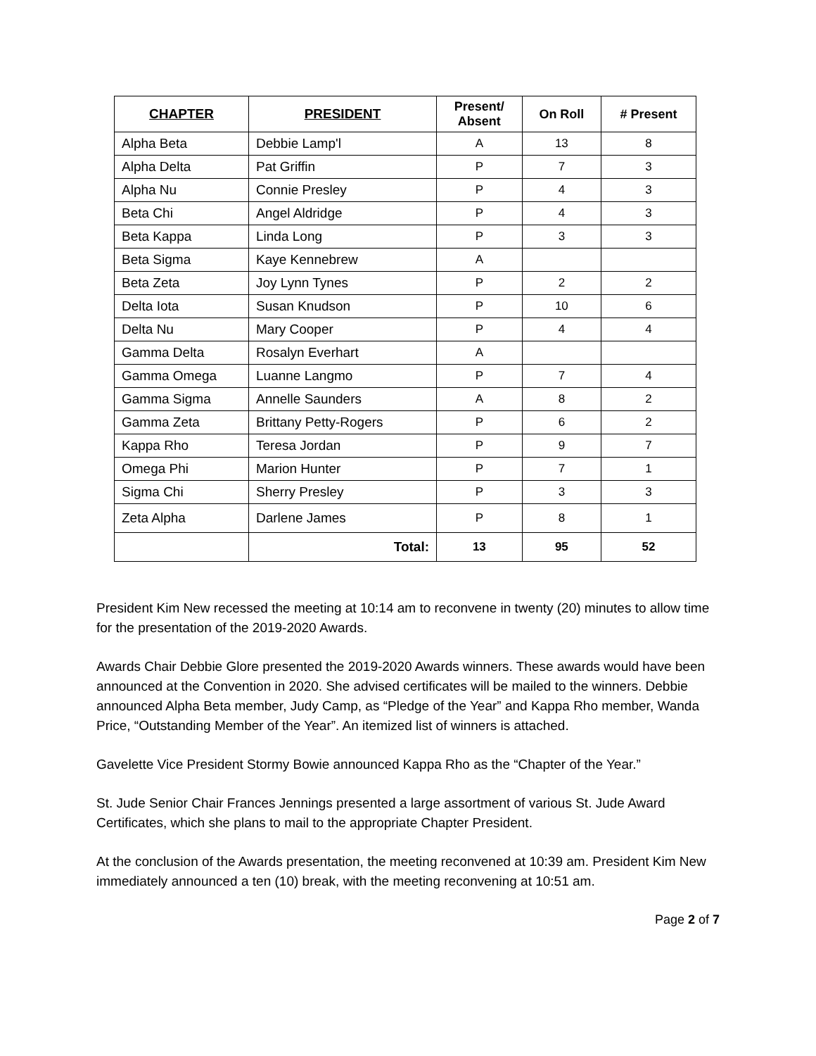| CHAPTER | PRESIDENT | Present/ Absent | On Roll | # Present |
| --- | --- | --- | --- | --- |
| Alpha Beta | Debbie Lamp'l | A | 13 | 8 |
| Alpha Delta | Pat Griffin | P | 7 | 3 |
| Alpha Nu | Connie Presley | P | 4 | 3 |
| Beta Chi | Angel Aldridge | P | 4 | 3 |
| Beta Kappa | Linda Long | P | 3 | 3 |
| Beta Sigma | Kaye Kennebrew | A | | |
| Beta Zeta | Joy Lynn Tynes | P | 2 | 2 |
| Delta Iota | Susan Knudson | P | 10 | 6 |
| Delta Nu | Mary Cooper | P | 4 | 4 |
| Gamma Delta | Rosalyn Everhart | A | | |
| Gamma Omega | Luanne Langmo | P | 7 | 4 |
| Gamma Sigma | Annelle Saunders | A | 8 | 2 |
| Gamma Zeta | Brittany Petty-Rogers | P | 6 | 2 |
| Kappa Rho | Teresa Jordan | P | 9 | 7 |
| Omega Phi | Marion Hunter | P | 7 | 1 |
| Sigma Chi | Sherry Presley | P | 3 | 3 |
| Zeta Alpha | Darlene James | P | 8 | 1 |
| | Total: | 13 | 95 | 52 |
President Kim New recessed the meeting at 10:14 am to reconvene in twenty (20) minutes to allow time for the presentation of the 2019-2020 Awards.
Awards Chair Debbie Glore presented the 2019-2020 Awards winners. These awards would have been announced at the Convention in 2020. She advised certificates will be mailed to the winners. Debbie announced Alpha Beta member, Judy Camp, as “Pledge of the Year” and Kappa Rho member, Wanda Price, “Outstanding Member of the Year”. An itemized list of winners is attached.
Gavelette Vice President Stormy Bowie announced Kappa Rho as the “Chapter of the Year.”
St. Jude Senior Chair Frances Jennings presented a large assortment of various St. Jude Award Certificates, which she plans to mail to the appropriate Chapter President.
At the conclusion of the Awards presentation, the meeting reconvened at 10:39 am. President Kim New immediately announced a ten (10) break, with the meeting reconvening at 10:51 am.
Page 2 of 7